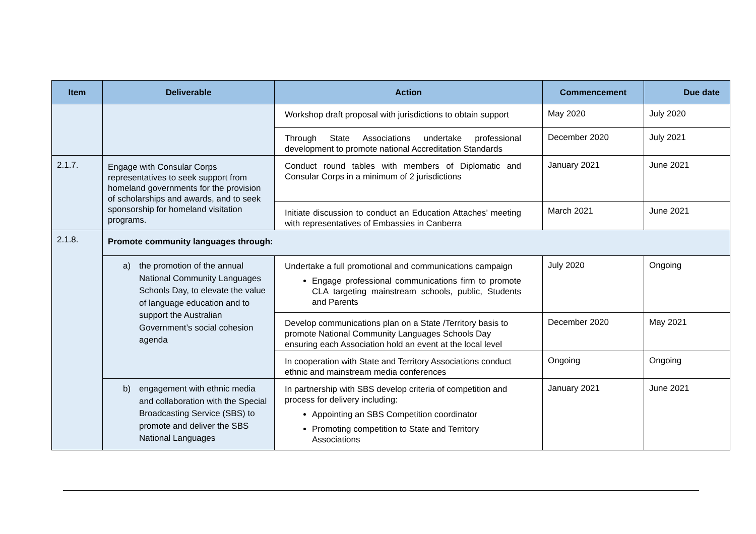| Item | Deliverable | Action | Commencement | Due date |
| --- | --- | --- | --- | --- |
| | | Workshop draft proposal with jurisdictions to obtain support | May 2020 | July 2020 |
| | | Through State Associations undertake professional development to promote national Accreditation Standards | December 2020 | July 2021 |
| 2.1.7. | Engage with Consular Corps representatives to seek support from homeland governments for the provision of scholarships and awards, and to seek sponsorship for homeland visitation programs. | Conduct round tables with members of Diplomatic and Consular Corps in a minimum of 2 jurisdictions | January 2021 | June 2021 |
| | | Initiate discussion to conduct an Education Attaches’ meeting with representatives of Embassies in Canberra | March 2021 | June 2021 |
| 2.1.8. | Promote community languages through: | | | |
| | a) the promotion of the annual National Community Languages Schools Day, to elevate the value of language education and to support the Australian Government’s social cohesion agenda | Undertake a full promotional and communications campaign Engage professional communications firm to promote CLA targeting mainstream schools, public, Students and Parents | July 2020 | Ongoing |
| | | Develop communications plan on a State /Territory basis to promote National Community Languages Schools Day ensuring each Association hold an event at the local level | December 2020 | May 2021 |
| | | In cooperation with State and Territory Associations conduct ethnic and mainstream media conferences | Ongoing | Ongoing |
| | b) engagement with ethnic media and collaboration with the Special Broadcasting Service (SBS) to promote and deliver the SBS National Languages | In partnership with SBS develop criteria of competition and process for delivery including: Appointing an SBS Competition coordinator Promoting competition to State and Territory Associations | January 2021 | June 2021 |